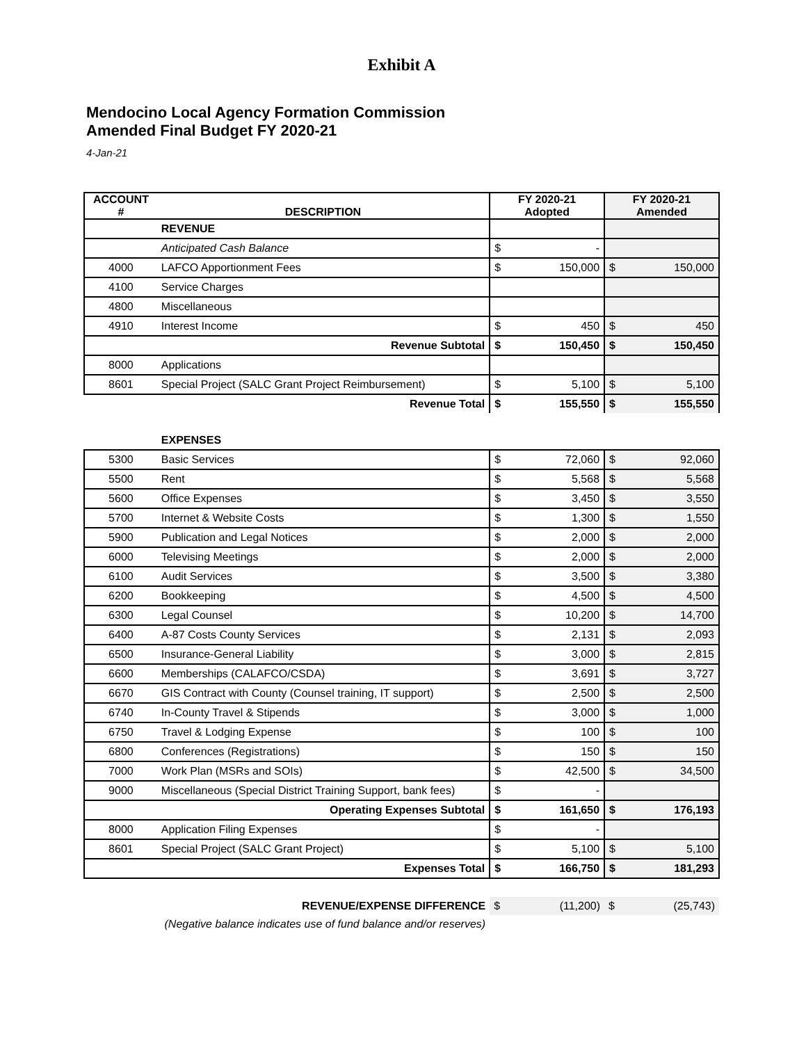Exhibit A
Mendocino Local Agency Formation Commission
Amended Final Budget FY 2020-21
4-Jan-21
| ACCOUNT # | DESCRIPTION | FY 2020-21 Adopted | | FY 2020-21 Amended | |
| --- | --- | --- | --- | --- | --- |
| | REVENUE | | | | |
| | Anticipated Cash Balance | $ | - | | |
| 4000 | LAFCO Apportionment Fees | $ | 150,000 | $ | 150,000 |
| 4100 | Service Charges | | | | |
| 4800 | Miscellaneous | | | | |
| 4910 | Interest Income | $ | 450 | $ | 450 |
| | Revenue Subtotal | $ | 150,450 | $ | 150,450 |
| 8000 | Applications | | | | |
| 8601 | Special Project (SALC Grant Project Reimbursement) | $ | 5,100 | $ | 5,100 |
| | Revenue Total | $ | 155,550 | $ | 155,550 |
| | EXPENSES | | | | |
| 5300 | Basic Services | $ | 72,060 | $ | 92,060 |
| 5500 | Rent | $ | 5,568 | $ | 5,568 |
| 5600 | Office Expenses | $ | 3,450 | $ | 3,550 |
| 5700 | Internet & Website Costs | $ | 1,300 | $ | 1,550 |
| 5900 | Publication and Legal Notices | $ | 2,000 | $ | 2,000 |
| 6000 | Televising Meetings | $ | 2,000 | $ | 2,000 |
| 6100 | Audit Services | $ | 3,500 | $ | 3,380 |
| 6200 | Bookkeeping | $ | 4,500 | $ | 4,500 |
| 6300 | Legal Counsel | $ | 10,200 | $ | 14,700 |
| 6400 | A-87 Costs County Services | $ | 2,131 | $ | 2,093 |
| 6500 | Insurance-General Liability | $ | 3,000 | $ | 2,815 |
| 6600 | Memberships (CALAFCO/CSDA) | $ | 3,691 | $ | 3,727 |
| 6670 | GIS Contract with County (Counsel training, IT support) | $ | 2,500 | $ | 2,500 |
| 6740 | In-County Travel & Stipends | $ | 3,000 | $ | 1,000 |
| 6750 | Travel & Lodging Expense | $ | 100 | $ | 100 |
| 6800 | Conferences (Registrations) | $ | 150 | $ | 150 |
| 7000 | Work Plan (MSRs and SOIs) | $ | 42,500 | $ | 34,500 |
| 9000 | Miscellaneous (Special District Training Support, bank fees) | $ | - | | |
| | Operating Expenses Subtotal | $ | 161,650 | $ | 176,193 |
| 8000 | Application Filing Expenses | $ | - | | |
| 8601 | Special Project (SALC Grant Project) | $ | 5,100 | $ | 5,100 |
| | Expenses Total | $ | 166,750 | $ | 181,293 |
| | REVENUE/EXPENSE DIFFERENCE | $ | (11,200) | $ | (25,743) |
| (Negative balance indicates use of fund balance and/or reserves) | | | | | |